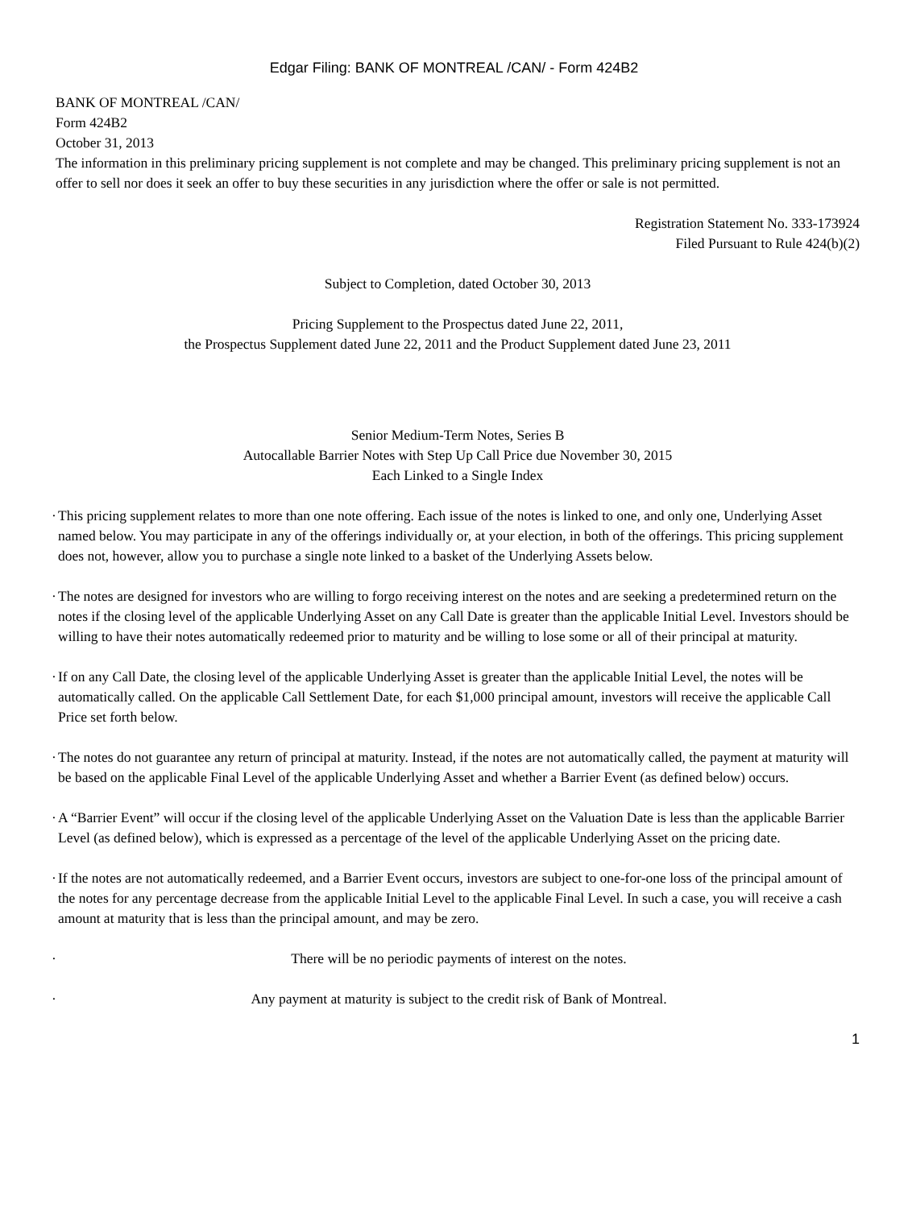Edgar Filing: BANK OF MONTREAL /CAN/ - Form 424B2
BANK OF MONTREAL /CAN/
Form 424B2
October 31, 2013
The information in this preliminary pricing supplement is not complete and may be changed. This preliminary pricing supplement is not an offer to sell nor does it seek an offer to buy these securities in any jurisdiction where the offer or sale is not permitted.
Registration Statement No. 333-173924
Filed Pursuant to Rule 424(b)(2)
Subject to Completion, dated October 30, 2013
Pricing Supplement to the Prospectus dated June 22, 2011,
the Prospectus Supplement dated June 22, 2011 and the Product Supplement dated June 23, 2011
Senior Medium-Term Notes, Series B
Autocallable Barrier Notes with Step Up Call Price due November 30, 2015
Each Linked to a Single Index
· This pricing supplement relates to more than one note offering. Each issue of the notes is linked to one, and only one, Underlying Asset named below. You may participate in any of the offerings individually or, at your election, in both of the offerings. This pricing supplement does not, however, allow you to purchase a single note linked to a basket of the Underlying Assets below.
· The notes are designed for investors who are willing to forgo receiving interest on the notes and are seeking a predetermined return on the notes if the closing level of the applicable Underlying Asset on any Call Date is greater than the applicable Initial Level. Investors should be willing to have their notes automatically redeemed prior to maturity and be willing to lose some or all of their principal at maturity.
· If on any Call Date, the closing level of the applicable Underlying Asset is greater than the applicable Initial Level, the notes will be automatically called. On the applicable Call Settlement Date, for each $1,000 principal amount, investors will receive the applicable Call Price set forth below.
· The notes do not guarantee any return of principal at maturity. Instead, if the notes are not automatically called, the payment at maturity will be based on the applicable Final Level of the applicable Underlying Asset and whether a Barrier Event (as defined below) occurs.
· A “Barrier Event” will occur if the closing level of the applicable Underlying Asset on the Valuation Date is less than the applicable Barrier Level (as defined below), which is expressed as a percentage of the level of the applicable Underlying Asset on the pricing date.
· If the notes are not automatically redeemed, and a Barrier Event occurs, investors are subject to one-for-one loss of the principal amount of the notes for any percentage decrease from the applicable Initial Level to the applicable Final Level. In such a case, you will receive a cash amount at maturity that is less than the principal amount, and may be zero.
· There will be no periodic payments of interest on the notes.
· Any payment at maturity is subject to the credit risk of Bank of Montreal.
1